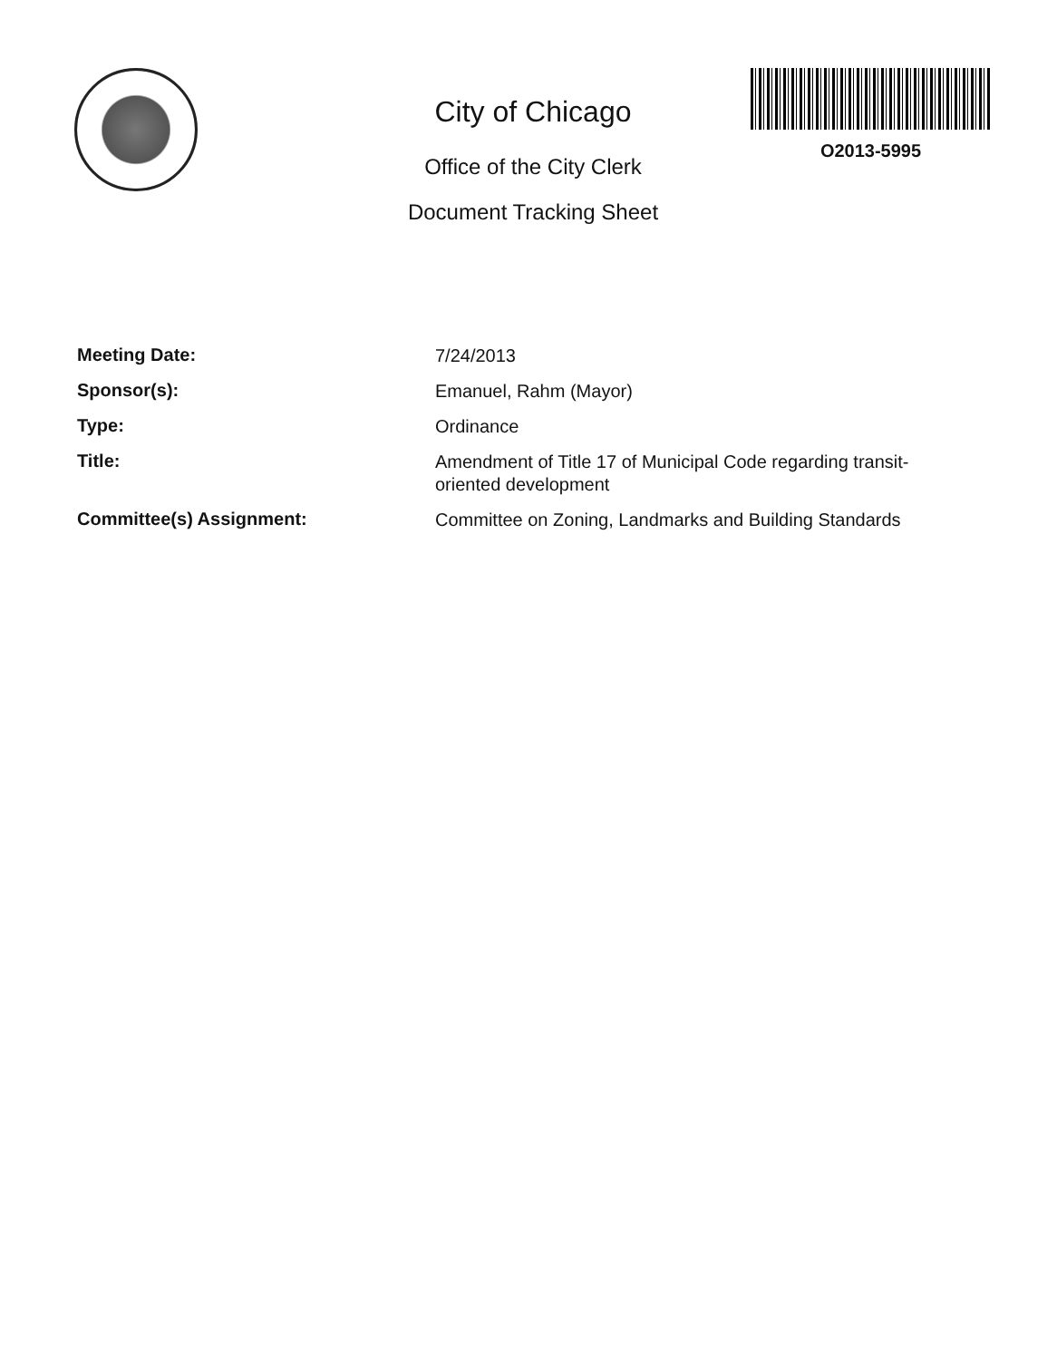City of Chicago
Office of the City Clerk
Document Tracking Sheet
O2013-5995
Meeting Date:
7/24/2013
Sponsor(s):
Emanuel, Rahm (Mayor)
Type:
Ordinance
Title:
Amendment of Title 17 of Municipal Code regarding transit-oriented development
Committee(s) Assignment:
Committee on Zoning, Landmarks and Building Standards